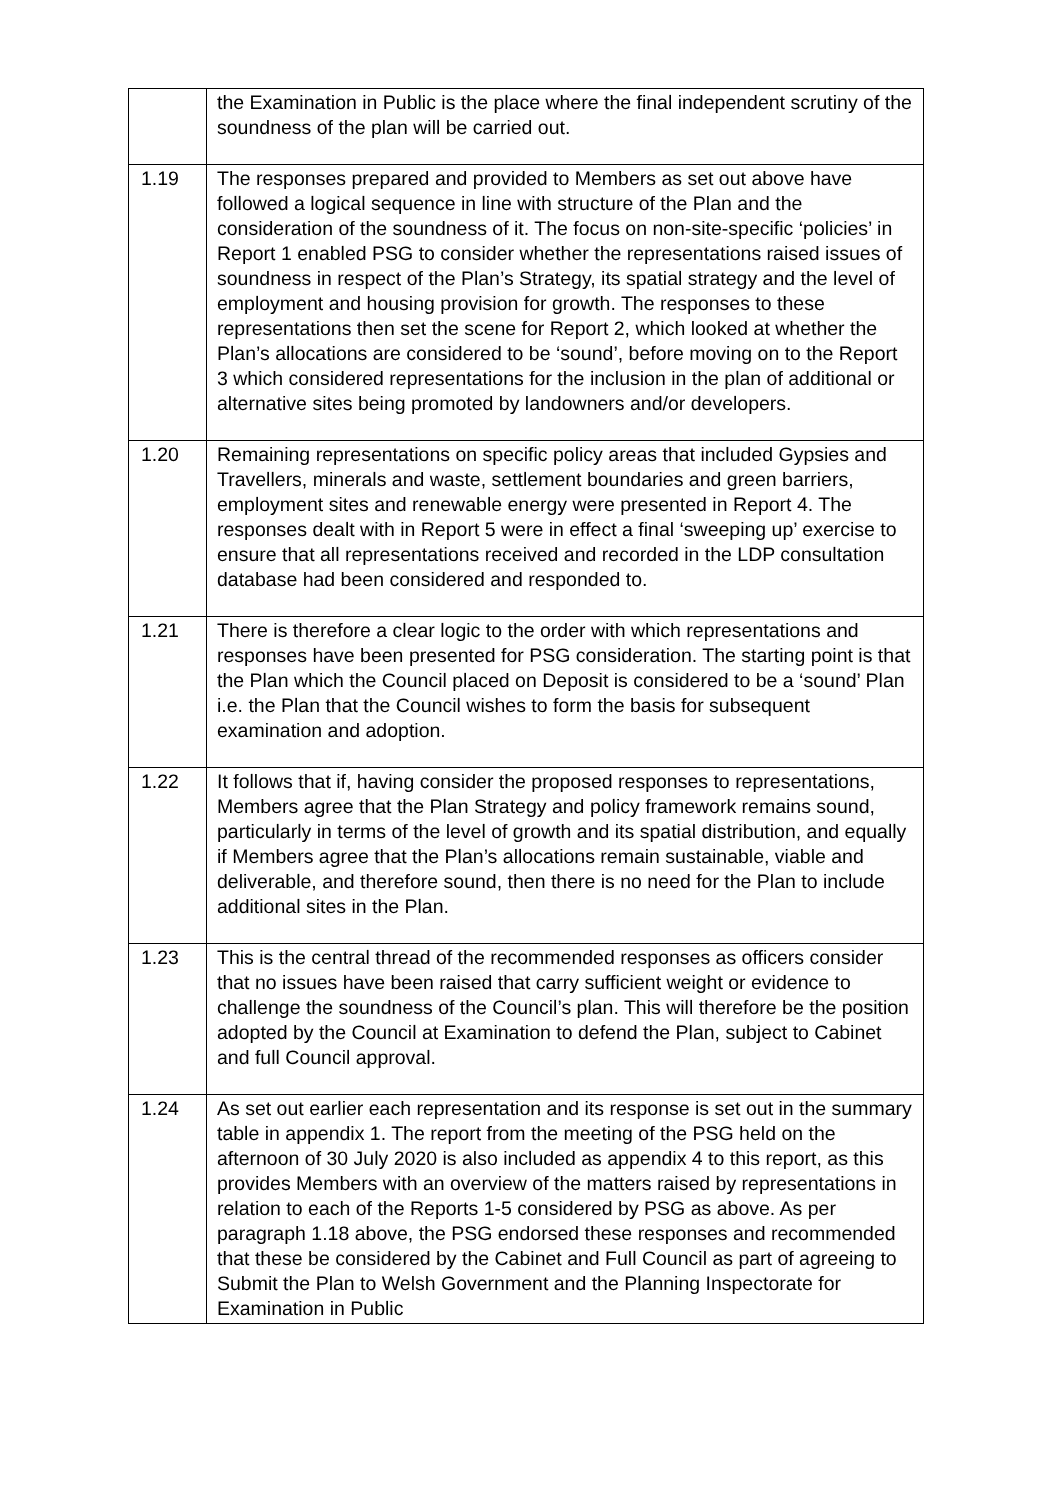| | the Examination in Public is the place where the final independent scrutiny of the soundness of the plan will be carried out. |
| 1.19 | The responses prepared and provided to Members as set out above have followed a logical sequence in line with structure of the Plan and the consideration of the soundness of it. The focus on non-site-specific ‘policies’ in Report 1 enabled PSG to consider whether the representations raised issues of soundness in respect of the Plan’s Strategy, its spatial strategy and the level of employment and housing provision for growth. The responses to these representations then set the scene for Report 2, which looked at whether the Plan’s allocations are considered to be ‘sound’, before moving on to the Report 3 which considered representations for the inclusion in the plan of additional or alternative sites being promoted by landowners and/or developers. |
| 1.20 | Remaining representations on specific policy areas that included Gypsies and Travellers, minerals and waste, settlement boundaries and green barriers, employment sites and renewable energy were presented in Report 4. The responses dealt with in Report 5 were in effect a final ‘sweeping up’ exercise to ensure that all representations received and recorded in the LDP consultation database had been considered and responded to. |
| 1.21 | There is therefore a clear logic to the order with which representations and responses have been presented for PSG consideration. The starting point is that the Plan which the Council placed on Deposit is considered to be a ‘sound’ Plan i.e. the Plan that the Council wishes to form the basis for subsequent examination and adoption. |
| 1.22 | It follows that if, having consider the proposed responses to representations, Members agree that the Plan Strategy and policy framework remains sound, particularly in terms of the level of growth and its spatial distribution, and equally if Members agree that the Plan’s allocations remain sustainable, viable and deliverable, and therefore sound, then there is no need for the Plan to include additional sites in the Plan. |
| 1.23 | This is the central thread of the recommended responses as officers consider that no issues have been raised that carry sufficient weight or evidence to challenge the soundness of the Council’s plan. This will therefore be the position adopted by the Council at Examination to defend the Plan, subject to Cabinet and full Council approval. |
| 1.24 | As set out earlier each representation and its response is set out in the summary table in appendix 1. The report from the meeting of the PSG held on the afternoon of 30 July 2020 is also included as appendix 4 to this report, as this provides Members with an overview of the matters raised by representations in relation to each of the Reports 1-5 considered by PSG as above. As per paragraph 1.18 above, the PSG endorsed these responses and recommended that these be considered by the Cabinet and Full Council as part of agreeing to Submit the Plan to Welsh Government and the Planning Inspectorate for Examination in Public |